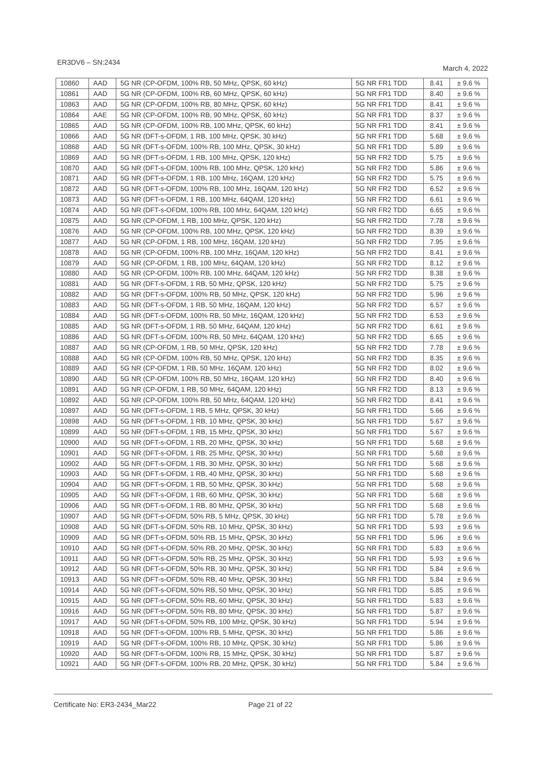ER3DV6 – SN:2434 March 4, 2022
| 10860 | AAD | 5G NR (CP-OFDM, 100% RB, 50 MHz, QPSK, 60 kHz) | 5G NR FR1 TDD | 8.41 | ± 9.6 % |
| 10861 | AAD | 5G NR (CP-OFDM, 100% RB, 60 MHz, QPSK, 60 kHz) | 5G NR FR1 TDD | 8.40 | ± 9.6 % |
| 10863 | AAD | 5G NR (CP-OFDM, 100% RB, 80 MHz, QPSK, 60 kHz) | 5G NR FR1 TDD | 8.41 | ± 9.6 % |
| 10864 | AAE | 5G NR (CP-OFDM, 100% RB, 90 MHz, QPSK, 60 kHz) | 5G NR FR1 TDD | 8.37 | ± 9.6 % |
| 10865 | AAD | 5G NR (CP-OFDM, 100% RB, 100 MHz, QPSK, 60 kHz) | 5G NR FR1 TDD | 8.41 | ± 9.6 % |
| 10866 | AAD | 5G NR (DFT-s-OFDM, 1 RB, 100 MHz, QPSK, 30 kHz) | 5G NR FR1 TDD | 5.68 | ± 9.6 % |
| 10868 | AAD | 5G NR (DFT-s-OFDM, 100% RB, 100 MHz, QPSK, 30 kHz) | 5G NR FR1 TDD | 5.89 | ± 9.6 % |
| 10869 | AAD | 5G NR (DFT-s-OFDM, 1 RB, 100 MHz, QPSK, 120 kHz) | 5G NR FR2 TDD | 5.75 | ± 9.6 % |
| 10870 | AAD | 5G NR (DFT-s-OFDM, 100% RB, 100 MHz, QPSK, 120 kHz) | 5G NR FR2 TDD | 5.86 | ± 9.6 % |
| 10871 | AAD | 5G NR (DFT-s-OFDM, 1 RB, 100 MHz, 16QAM, 120 kHz) | 5G NR FR2 TDD | 5.75 | ± 9.6 % |
| 10872 | AAD | 5G NR (DFT-s-OFDM, 100% RB, 100 MHz, 16QAM, 120 kHz) | 5G NR FR2 TDD | 6.52 | ± 9.6 % |
| 10873 | AAD | 5G NR (DFT-s-OFDM, 1 RB, 100 MHz, 64QAM, 120 kHz) | 5G NR FR2 TDD | 6.61 | ± 9.6 % |
| 10874 | AAD | 5G NR (DFT-s-OFDM, 100% RB, 100 MHz, 64QAM, 120 kHz) | 5G NR FR2 TDD | 6.65 | ± 9.6 % |
| 10875 | AAD | 5G NR (CP-OFDM, 1 RB, 100 MHz, QPSK, 120 kHz) | 5G NR FR2 TDD | 7.78 | ± 9.6 % |
| 10876 | AAD | 5G NR (CP-OFDM, 100% RB, 100 MHz, QPSK, 120 kHz) | 5G NR FR2 TDD | 8.39 | ± 9.6 % |
| 10877 | AAD | 5G NR (CP-OFDM, 1 RB, 100 MHz, 16QAM, 120 kHz) | 5G NR FR2 TDD | 7.95 | ± 9.6 % |
| 10878 | AAD | 5G NR (CP-OFDM, 100% RB, 100 MHz, 16QAM, 120 kHz) | 5G NR FR2 TDD | 8.41 | ± 9.6 % |
| 10879 | AAD | 5G NR (CP-OFDM, 1 RB, 100 MHz, 64QAM, 120 kHz) | 5G NR FR2 TDD | 8.12 | ± 9.6 % |
| 10880 | AAD | 5G NR (CP-OFDM, 100% RB, 100 MHz, 64QAM, 120 kHz) | 5G NR FR2 TDD | 8.38 | ± 9.6 % |
| 10881 | AAD | 5G NR (DFT-s-OFDM, 1 RB, 50 MHz, QPSK, 120 kHz) | 5G NR FR2 TDD | 5.75 | ± 9.6 % |
| 10882 | AAD | 5G NR (DFT-s-OFDM, 100% RB, 50 MHz, QPSK, 120 kHz) | 5G NR FR2 TDD | 5.96 | ± 9.6 % |
| 10883 | AAD | 5G NR (DFT-s-OFDM, 1 RB, 50 MHz, 16QAM, 120 kHz) | 5G NR FR2 TDD | 6.57 | ± 9.6 % |
| 10884 | AAD | 5G NR (DFT-s-OFDM, 100% RB, 50 MHz, 16QAM, 120 kHz) | 5G NR FR2 TDD | 6.53 | ± 9.6 % |
| 10885 | AAD | 5G NR (DFT-s-OFDM, 1 RB, 50 MHz, 64QAM, 120 kHz) | 5G NR FR2 TDD | 6.61 | ± 9.6 % |
| 10886 | AAD | 5G NR (DFT-s-OFDM, 100% RB, 50 MHz, 64QAM, 120 kHz) | 5G NR FR2 TDD | 6.65 | ± 9.6 % |
| 10887 | AAD | 5G NR (CP-OFDM, 1 RB, 50 MHz, QPSK, 120 kHz) | 5G NR FR2 TDD | 7.78 | ± 9.6 % |
| 10888 | AAD | 5G NR (CP-OFDM, 100% RB, 50 MHz, QPSK, 120 kHz) | 5G NR FR2 TDD | 8.35 | ± 9.6 % |
| 10889 | AAD | 5G NR (CP-OFDM, 1 RB, 50 MHz, 16QAM, 120 kHz) | 5G NR FR2 TDD | 8.02 | ± 9.6 % |
| 10890 | AAD | 5G NR (CP-OFDM, 100% RB, 50 MHz, 16QAM, 120 kHz) | 5G NR FR2 TDD | 8.40 | ± 9.6 % |
| 10891 | AAD | 5G NR (CP-OFDM, 1 RB, 50 MHz, 64QAM, 120 kHz) | 5G NR FR2 TDD | 8.13 | ± 9.6 % |
| 10892 | AAD | 5G NR (CP-OFDM, 100% RB, 50 MHz, 64QAM, 120 kHz) | 5G NR FR2 TDD | 8.41 | ± 9.6 % |
| 10897 | AAD | 5G NR (DFT-s-OFDM, 1 RB, 5 MHz, QPSK, 30 kHz) | 5G NR FR1 TDD | 5.66 | ± 9.6 % |
| 10898 | AAD | 5G NR (DFT-s-OFDM, 1 RB, 10 MHz, QPSK, 30 kHz) | 5G NR FR1 TDD | 5.67 | ± 9.6 % |
| 10899 | AAD | 5G NR (DFT-s-OFDM, 1 RB, 15 MHz, QPSK, 30 kHz) | 5G NR FR1 TDD | 5.67 | ± 9.6 % |
| 10900 | AAD | 5G NR (DFT-s-OFDM, 1 RB, 20 MHz, QPSK, 30 kHz) | 5G NR FR1 TDD | 5.68 | ± 9.6 % |
| 10901 | AAD | 5G NR (DFT-s-OFDM, 1 RB, 25 MHz, QPSK, 30 kHz) | 5G NR FR1 TDD | 5.68 | ± 9.6 % |
| 10902 | AAD | 5G NR (DFT-s-OFDM, 1 RB, 30 MHz, QPSK, 30 kHz) | 5G NR FR1 TDD | 5.68 | ± 9.6 % |
| 10903 | AAD | 5G NR (DFT-s-OFDM, 1 RB, 40 MHz, QPSK, 30 kHz) | 5G NR FR1 TDD | 5.68 | ± 9.6 % |
| 10904 | AAD | 5G NR (DFT-s-OFDM, 1 RB, 50 MHz, QPSK, 30 kHz) | 5G NR FR1 TDD | 5.68 | ± 9.6 % |
| 10905 | AAD | 5G NR (DFT-s-OFDM, 1 RB, 60 MHz, QPSK, 30 kHz) | 5G NR FR1 TDD | 5.68 | ± 9.6 % |
| 10906 | AAD | 5G NR (DFT-s-OFDM, 1 RB, 80 MHz, QPSK, 30 kHz) | 5G NR FR1 TDD | 5.68 | ± 9.6 % |
| 10907 | AAD | 5G NR (DFT-s-OFDM, 50% RB, 5 MHz, QPSK, 30 kHz) | 5G NR FR1 TDD | 5.78 | ± 9.6 % |
| 10908 | AAD | 5G NR (DFT-s-OFDM, 50% RB, 10 MHz, QPSK, 30 kHz) | 5G NR FR1 TDD | 5.93 | ± 9.6 % |
| 10909 | AAD | 5G NR (DFT-s-OFDM, 50% RB, 15 MHz, QPSK, 30 kHz) | 5G NR FR1 TDD | 5.96 | ± 9.6 % |
| 10910 | AAD | 5G NR (DFT-s-OFDM, 50% RB, 20 MHz, QPSK, 30 kHz) | 5G NR FR1 TDD | 5.83 | ± 9.6 % |
| 10911 | AAD | 5G NR (DFT-s-OFDM, 50% RB, 25 MHz, QPSK, 30 kHz) | 5G NR FR1 TDD | 5.93 | ± 9.6 % |
| 10912 | AAD | 5G NR (DFT-s-OFDM, 50% RB, 30 MHz, QPSK, 30 kHz) | 5G NR FR1 TDD | 5.84 | ± 9.6 % |
| 10913 | AAD | 5G NR (DFT-s-OFDM, 50% RB, 40 MHz, QPSK, 30 kHz) | 5G NR FR1 TDD | 5.84 | ± 9.6 % |
| 10914 | AAD | 5G NR (DFT-s-OFDM, 50% RB, 50 MHz, QPSK, 30 kHz) | 5G NR FR1 TDD | 5.85 | ± 9.6 % |
| 10915 | AAD | 5G NR (DFT-s-OFDM, 50% RB, 60 MHz, QPSK, 30 kHz) | 5G NR FR1 TDD | 5.83 | ± 9.6 % |
| 10916 | AAD | 5G NR (DFT-s-OFDM, 50% RB, 80 MHz, QPSK, 30 kHz) | 5G NR FR1 TDD | 5.87 | ± 9.6 % |
| 10917 | AAD | 5G NR (DFT-s-OFDM, 50% RB, 100 MHz, QPSK, 30 kHz) | 5G NR FR1 TDD | 5.94 | ± 9.6 % |
| 10918 | AAD | 5G NR (DFT-s-OFDM, 100% RB, 5 MHz, QPSK, 30 kHz) | 5G NR FR1 TDD | 5.86 | ± 9.6 % |
| 10919 | AAD | 5G NR (DFT-s-OFDM, 100% RB, 10 MHz, QPSK, 30 kHz) | 5G NR FR1 TDD | 5.86 | ± 9.6 % |
| 10920 | AAD | 5G NR (DFT-s-OFDM, 100% RB, 15 MHz, QPSK, 30 kHz) | 5G NR FR1 TDD | 5.87 | ± 9.6 % |
| 10921 | AAD | 5G NR (DFT-s-OFDM, 100% RB, 20 MHz, QPSK, 30 kHz) | 5G NR FR1 TDD | 5.84 | ± 9.6 % |
Certificate No: ER3-2434_Mar22 Page 21 of 22